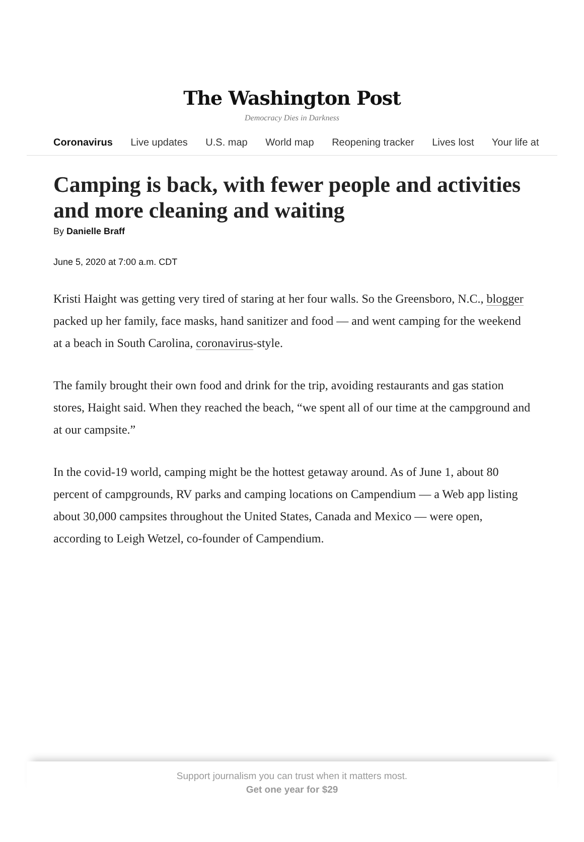The Washington Post
Democracy Dies in Darkness
Coronavirus Live updates U.S. map World map Reopening tracker Lives lost Your life at
Camping is back, with fewer people and activities and more cleaning and waiting
By Danielle Braff
June 5, 2020 at 7:00 a.m. CDT
Kristi Haight was getting very tired of staring at her four walls. So the Greensboro, N.C., blogger packed up her family, face masks, hand sanitizer and food — and went camping for the weekend at a beach in South Carolina, coronavirus-style.
The family brought their own food and drink for the trip, avoiding restaurants and gas station stores, Haight said. When they reached the beach, “we spent all of our time at the campground and at our campsite.”
In the covid-19 world, camping might be the hottest getaway around. As of June 1, about 80 percent of campgrounds, RV parks and camping locations on Campendium — a Web app listing about 30,000 campsites throughout the United States, Canada and Mexico — were open, according to Leigh Wetzel, co-founder of Campendium.
Support journalism you can trust when it matters most.
Get one year for $29